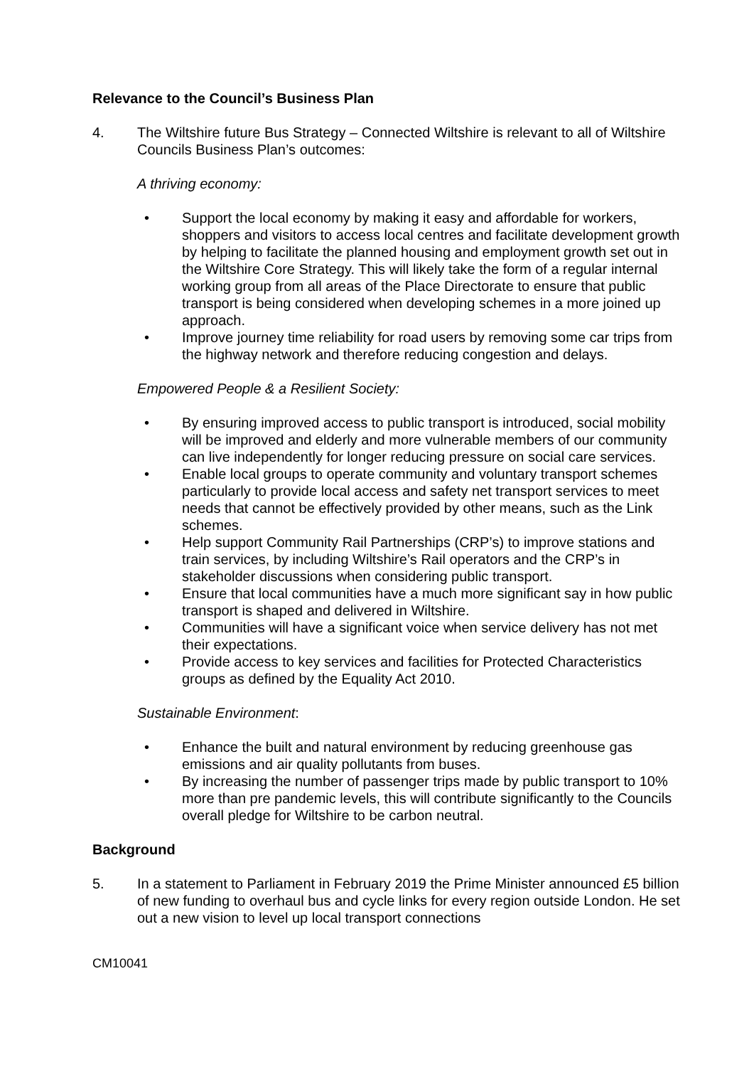Relevance to the Council’s Business Plan
4. The Wiltshire future Bus Strategy – Connected Wiltshire is relevant to all of Wiltshire Councils Business Plan’s outcomes:
A thriving economy:
• Support the local economy by making it easy and affordable for workers, shoppers and visitors to access local centres and facilitate development growth by helping to facilitate the planned housing and employment growth set out in the Wiltshire Core Strategy. This will likely take the form of a regular internal working group from all areas of the Place Directorate to ensure that public transport is being considered when developing schemes in a more joined up approach.
• Improve journey time reliability for road users by removing some car trips from the highway network and therefore reducing congestion and delays.
Empowered People & a Resilient Society:
• By ensuring improved access to public transport is introduced, social mobility will be improved and elderly and more vulnerable members of our community can live independently for longer reducing pressure on social care services.
• Enable local groups to operate community and voluntary transport schemes particularly to provide local access and safety net transport services to meet needs that cannot be effectively provided by other means, such as the Link schemes.
• Help support Community Rail Partnerships (CRP’s) to improve stations and train services, by including Wiltshire’s Rail operators and the CRP’s in stakeholder discussions when considering public transport.
• Ensure that local communities have a much more significant say in how public transport is shaped and delivered in Wiltshire.
• Communities will have a significant voice when service delivery has not met their expectations.
• Provide access to key services and facilities for Protected Characteristics groups as defined by the Equality Act 2010.
Sustainable Environment:
• Enhance the built and natural environment by reducing greenhouse gas emissions and air quality pollutants from buses.
• By increasing the number of passenger trips made by public transport to 10% more than pre pandemic levels, this will contribute significantly to the Councils overall pledge for Wiltshire to be carbon neutral.
Background
5. In a statement to Parliament in February 2019 the Prime Minister announced £5 billion of new funding to overhaul bus and cycle links for every region outside London. He set out a new vision to level up local transport connections
CM10041